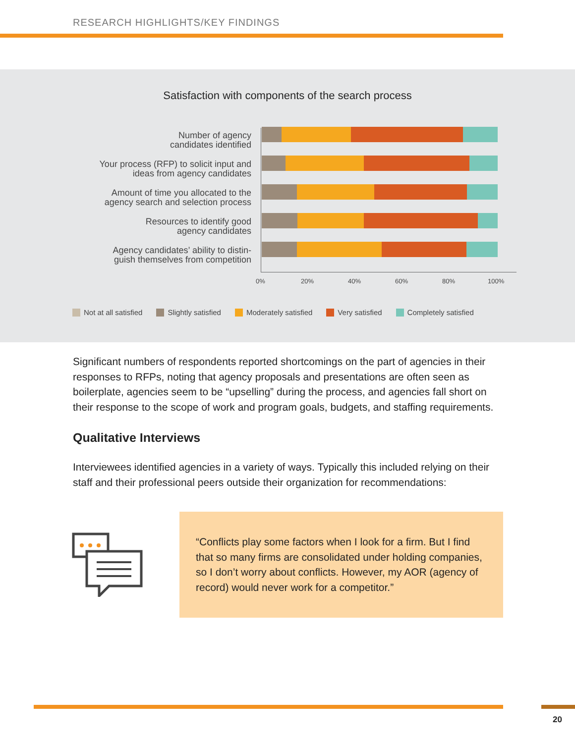RESEARCH HIGHLIGHTS/KEY FINDINGS
Satisfaction with components of the search process
Number of agency
candidates identified
Your process (RFP) to solicit input and
ideas from agency candidates
Amount of time you allocated to the
agency search and selection process
Resources to identify good
agency candidates
Agency candidates’ ability to distin-
guish themselves from competition
0% 20% 40% 60% 80% 100%
Not at all satisfied Slightly satisfied Moderately satisfied Very satisfied Completely satisfied
Significant numbers of respondents reported shortcomings on the part of agencies in their responses to RFPs, noting that agency proposals and presentations are often seen as boilerplate, agencies seem to be “upselling” during the process, and agencies fall short on their response to the scope of work and program goals, budgets, and staffing requirements.
Qualitative Interviews
Interviewees identified agencies in a variety of ways. Typically this included relying on their staff and their professional peers outside their organization for recommendations:
“Conflicts play some factors when I look for a firm. But I find that so many firms are consolidated under holding companies, so I don’t worry about conflicts. However, my AOR (agency of record) would never work for a competitor.”
20